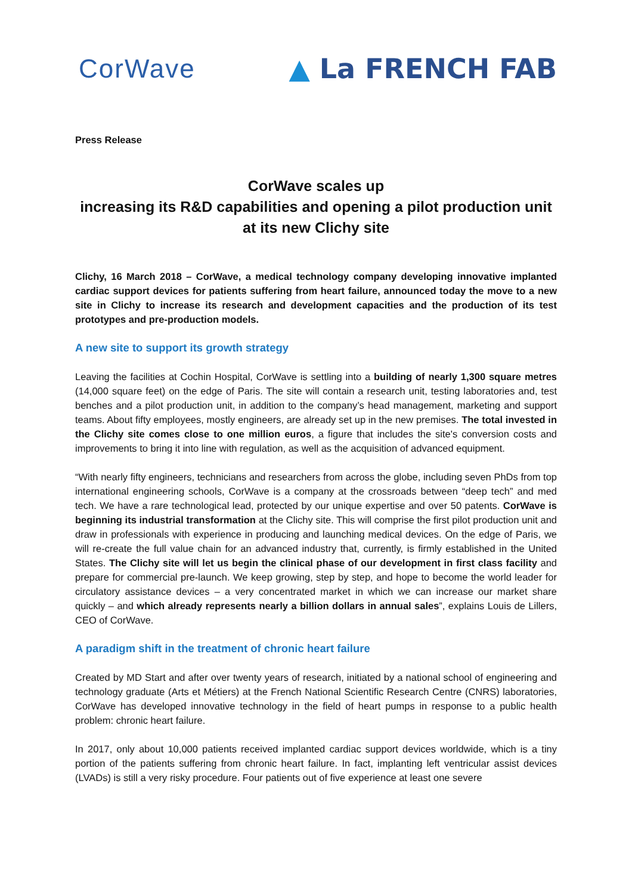CorWave ▲ La FRENCH FAB
Press Release
CorWave scales up
increasing its R&D capabilities and opening a pilot production unit
at its new Clichy site
Clichy, 16 March 2018 – CorWave, a medical technology company developing innovative implanted cardiac support devices for patients suffering from heart failure, announced today the move to a new site in Clichy to increase its research and development capacities and the production of its test prototypes and pre-production models.
A new site to support its growth strategy
Leaving the facilities at Cochin Hospital, CorWave is settling into a building of nearly 1,300 square metres (14,000 square feet) on the edge of Paris. The site will contain a research unit, testing laboratories and, test benches and a pilot production unit, in addition to the company’s head management, marketing and support teams. About fifty employees, mostly engineers, are already set up in the new premises. The total invested in the Clichy site comes close to one million euros, a figure that includes the site's conversion costs and improvements to bring it into line with regulation, as well as the acquisition of advanced equipment.
“With nearly fifty engineers, technicians and researchers from across the globe, including seven PhDs from top international engineering schools, CorWave is a company at the crossroads between “deep tech” and med tech. We have a rare technological lead, protected by our unique expertise and over 50 patents. CorWave is beginning its industrial transformation at the Clichy site. This will comprise the first pilot production unit and draw in professionals with experience in producing and launching medical devices. On the edge of Paris, we will re-create the full value chain for an advanced industry that, currently, is firmly established in the United States. The Clichy site will let us begin the clinical phase of our development in first class facility and prepare for commercial pre-launch. We keep growing, step by step, and hope to become the world leader for circulatory assistance devices – a very concentrated market in which we can increase our market share quickly – and which already represents nearly a billion dollars in annual sales”, explains Louis de Lillers, CEO of CorWave.
A paradigm shift in the treatment of chronic heart failure
Created by MD Start and after over twenty years of research, initiated by a national school of engineering and technology graduate (Arts et Métiers) at the French National Scientific Research Centre (CNRS) laboratories, CorWave has developed innovative technology in the field of heart pumps in response to a public health problem: chronic heart failure.
In 2017, only about 10,000 patients received implanted cardiac support devices worldwide, which is a tiny portion of the patients suffering from chronic heart failure. In fact, implanting left ventricular assist devices (LVADs) is still a very risky procedure. Four patients out of five experience at least one severe